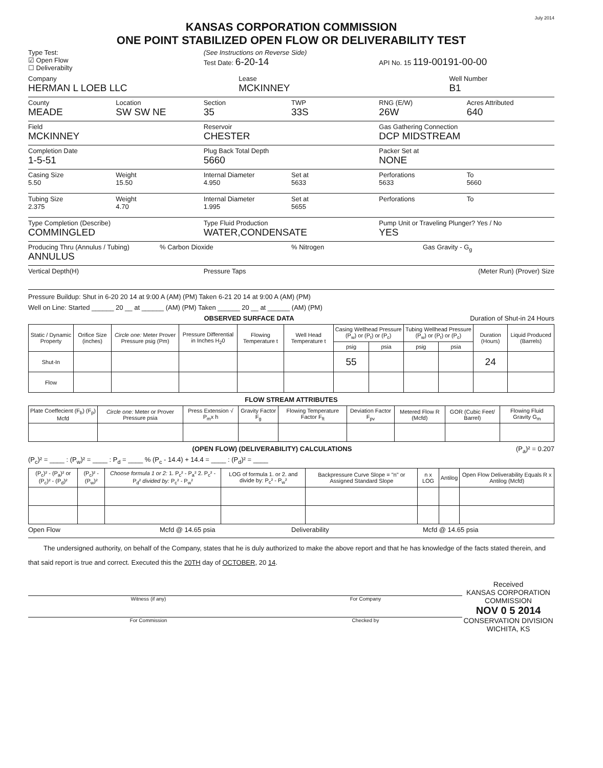July 2014
KANSAS CORPORATION COMMISSION
ONE POINT STABILIZED OPEN FLOW OR DELIVERABILITY TEST
Type Test:
☑ Open Flow
☐ Deliverabilty
(See Instructions on Reverse Side)
Test Date: 6-20-14
API No. 15 119-00191-00-00
Company
HERMAN L LOEB LLC
Lease
MCKINNEY
Well Number
B1
County
MEADE
Location
SW SW NE
Section
35
TWP
33S
RNG (E/W)
26W
Acres Attributed
640
Field
MCKINNEY
Reservoir
CHESTER
Gas Gathering Connection
DCP MIDSTREAM
Completion Date
1-5-51
Plug Back Total Depth
5660
Packer Set at
NONE
Casing Size
5.50
Weight
15.50
Internal Diameter
4.950
Set at
5633
Perforations
5633
To
5660
Tubing Size
2.375
Weight
4.70
Internal Diameter
1.995
Set at
5655
Perforations To
Type Completion (Describe)
COMMINGLED
Type Fluid Production
WATER,CONDENSATE
Pump Unit or Traveling Plunger? Yes / No
YES
Producing Thru (Annulus / Tubing)
ANNULUS
% Carbon Dioxide % Nitrogen Gas Gravity - G<sub>g</sub>
Vertical Depth(H) Pressure Taps (Meter Run) (Prover) Size
Pressure Buildup: Shut in 6-20 20 14 at 9:00 A (AM) (PM) Taken 6-21 20 14 at 9:00 A (AM) (PM)
Well on Line: Started ______ 20 __ at ______ (AM) (PM) Taken ______ 20 __ at ______ (AM) (PM)
OBSERVED SURFACE DATA Duration of Shut-in 24 Hours
| Static / Dynamic Property | Orifice Size (inches) | Circle one: Meter Prover Pressure psig (Pm) | Pressure Differential in Inches H<sub>2</sub>0 | Flowing Temperature t | Well Head Temperature t | Casing Wellhead Pressure (P<sub>w</sub>) or (P<sub>t</sub>) or (P<sub>c</sub>) | | Tubing Wellhead Pressure (P<sub>w</sub>) or (P<sub>t</sub>) or (P<sub>c</sub>) | | Duration (Hours) | Liquid Produced (Barrels) |
| --- | --- | --- | --- | --- | --- | --- | --- | --- | --- | --- | --- |
| | | | | | | psig | psia | psig | psia | | |
| Shut-In | | | | | | 55 | | | | 24 | |
| Flow | | | | | | | | | | | |
FLOW STREAM ATTRIBUTES
| Plate Coeffecient (F<sub>b</sub>) (F<sub>p</sub>) Mcfd | Circle one: Meter or Prover Pressure psia | Press Extension √ P<sub>m</sub>x h | Gravity Factor F<sub>g</sub> | Flowing Temperature Factor F<sub>ft</sub> | Deviation Factor F<sub>pv</sub> | Metered Flow R (Mcfd) | GOR (Cubic Feet/ Barrel) | Flowing Fluid Gravity G<sub>m</sub> |
| --- | --- | --- | --- | --- | --- | --- | --- | --- |
(OPEN FLOW) (DELIVERABILITY) CALCULATIONS (P<sub>a</sub>)² = 0.207
(P<sub>c</sub>)² = ____ : (P<sub>w</sub>)² = ____ : P<sub>d</sub> = ____ % (P<sub>c</sub> - 14.4) + 14.4 = ____ : (P<sub>d</sub>)² = ____
| (P<sub>c</sub>)² - (P<sub>a</sub>)² or (P<sub>c</sub>)² - (P<sub>d</sub>)² | (P<sub>c</sub>)² - (P<sub>w</sub>)² | Choose formula 1 or 2: 1. P<sub>c</sub>² - P<sub>a</sub>² 2. P<sub>c</sub>² - P<sub>d</sub>² divided by: P<sub>c</sub>² - P<sub>w</sub>² | LOG of formula 1. or 2. and divide by: P<sub>c</sub>² - P<sub>w</sub>² | Backpressure Curve Slope = "n" or Assigned Standard Slope | n x LOG | Antilog | Open Flow Deliverability Equals R x Antilog (Mcfd) |
| --- | --- | --- | --- | --- | --- | --- | --- |
Open Flow Mcfd @ 14.65 psia Deliverability Mcfd @ 14.65 psia
The undersigned authority, on behalf of the Company, states that he is duly authorized to make the above report and that he has knowledge of the facts stated therein, and that said report is true and correct. Executed this the 20TH day of OCTOBER, 20 14.
Witness (if any)
For Commission
For Company
Checked by
Received
KANSAS CORPORATION COMMISSION
NOV 0 5 2014
CONSERVATION DIVISION
WICHITA, KS